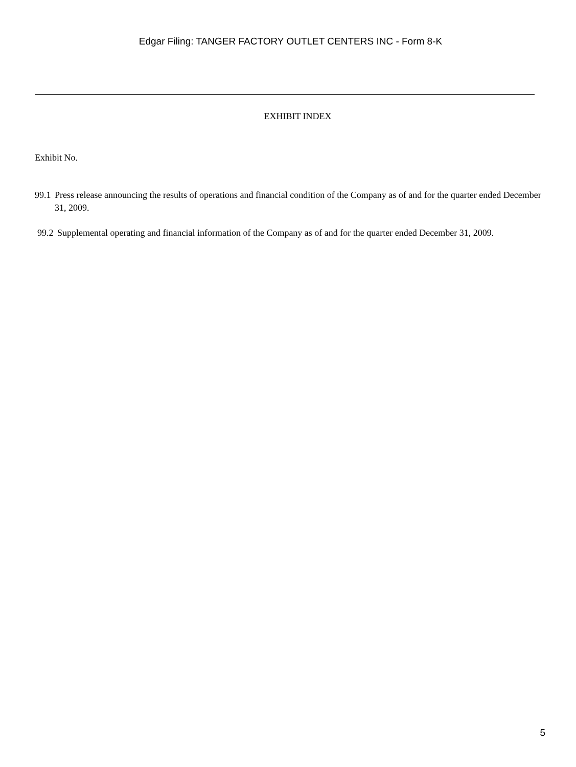Edgar Filing: TANGER FACTORY OUTLET CENTERS INC - Form 8-K
EXHIBIT INDEX
Exhibit No.
99.1
Press release announcing the results of operations and financial condition of the Company as of and for the quarter ended December 31, 2009.
99.2
Supplemental operating and financial information of the Company as of and for the quarter ended December 31, 2009.
5